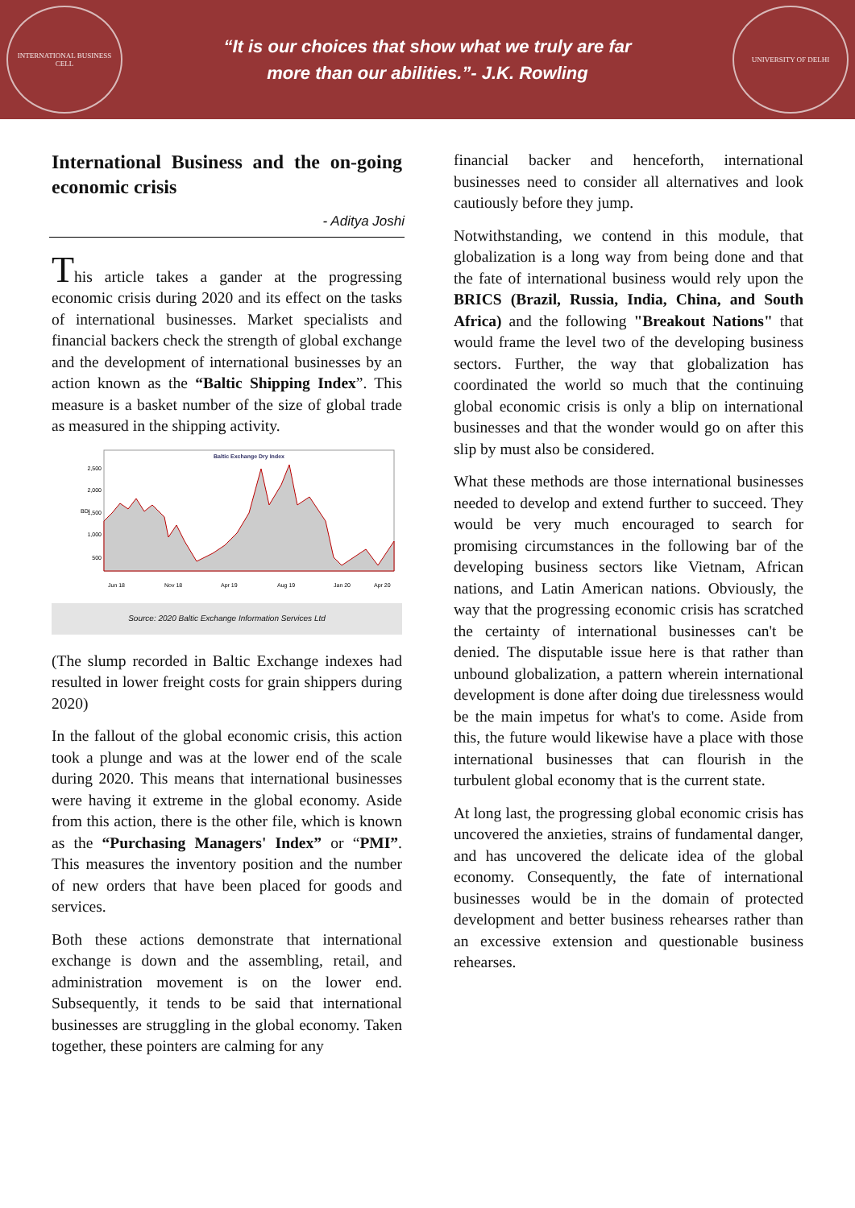INTERNATIONAL BUSINESS CELL
“It is our choices that show what we truly are far
more than our abilities.”- J.K. Rowling
UNIVERSITY OF DELHI
International Business and the on-going economic crisis
- Aditya Joshi
This article takes a gander at the progressing economic crisis during 2020 and its effect on the tasks of international businesses. Market specialists and financial backers check the strength of global exchange and the development of international businesses by an action known as the “Baltic Shipping Index”. This measure is a basket number of the size of global trade as measured in the shipping activity.
Baltic Exchange Dry Index
2,500
2,000
1,500
1,000
500
BDI
Jun 18
Nov 18
Apr 19
Aug 19
Jan 20
Apr 20
Source: 2020 Baltic Exchange Information Services Ltd
(The slump recorded in Baltic Exchange indexes had resulted in lower freight costs for grain shippers during 2020)
In the fallout of the global economic crisis, this action took a plunge and was at the lower end of the scale during 2020. This means that international businesses were having it extreme in the global economy. Aside from this action, there is the other file, which is known as the “Purchasing Managers' Index” or “PMI”. This measures the inventory position and the number of new orders that have been placed for goods and services.
Both these actions demonstrate that international exchange is down and the assembling, retail, and administration movement is on the lower end. Subsequently, it tends to be said that international businesses are struggling in the global economy. Taken together, these pointers are calming for any
financial backer and henceforth, international businesses need to consider all alternatives and look cautiously before they jump.
Notwithstanding, we contend in this module, that globalization is a long way from being done and that the fate of international business would rely upon the BRICS (Brazil, Russia, India, China, and South Africa) and the following "Breakout Nations" that would frame the level two of the developing business sectors. Further, the way that globalization has coordinated the world so much that the continuing global economic crisis is only a blip on international businesses and that the wonder would go on after this slip by must also be considered.
What these methods are those international businesses needed to develop and extend further to succeed. They would be very much encouraged to search for promising circumstances in the following bar of the developing business sectors like Vietnam, African nations, and Latin American nations. Obviously, the way that the progressing economic crisis has scratched the certainty of international businesses can't be denied. The disputable issue here is that rather than unbound globalization, a pattern wherein international development is done after doing due tirelessness would be the main impetus for what's to come. Aside from this, the future would likewise have a place with those international businesses that can flourish in the turbulent global economy that is the current state.
At long last, the progressing global economic crisis has uncovered the anxieties, strains of fundamental danger, and has uncovered the delicate idea of the global economy. Consequently, the fate of international businesses would be in the domain of protected development and better business rehearses rather than an excessive extension and questionable business rehearses.